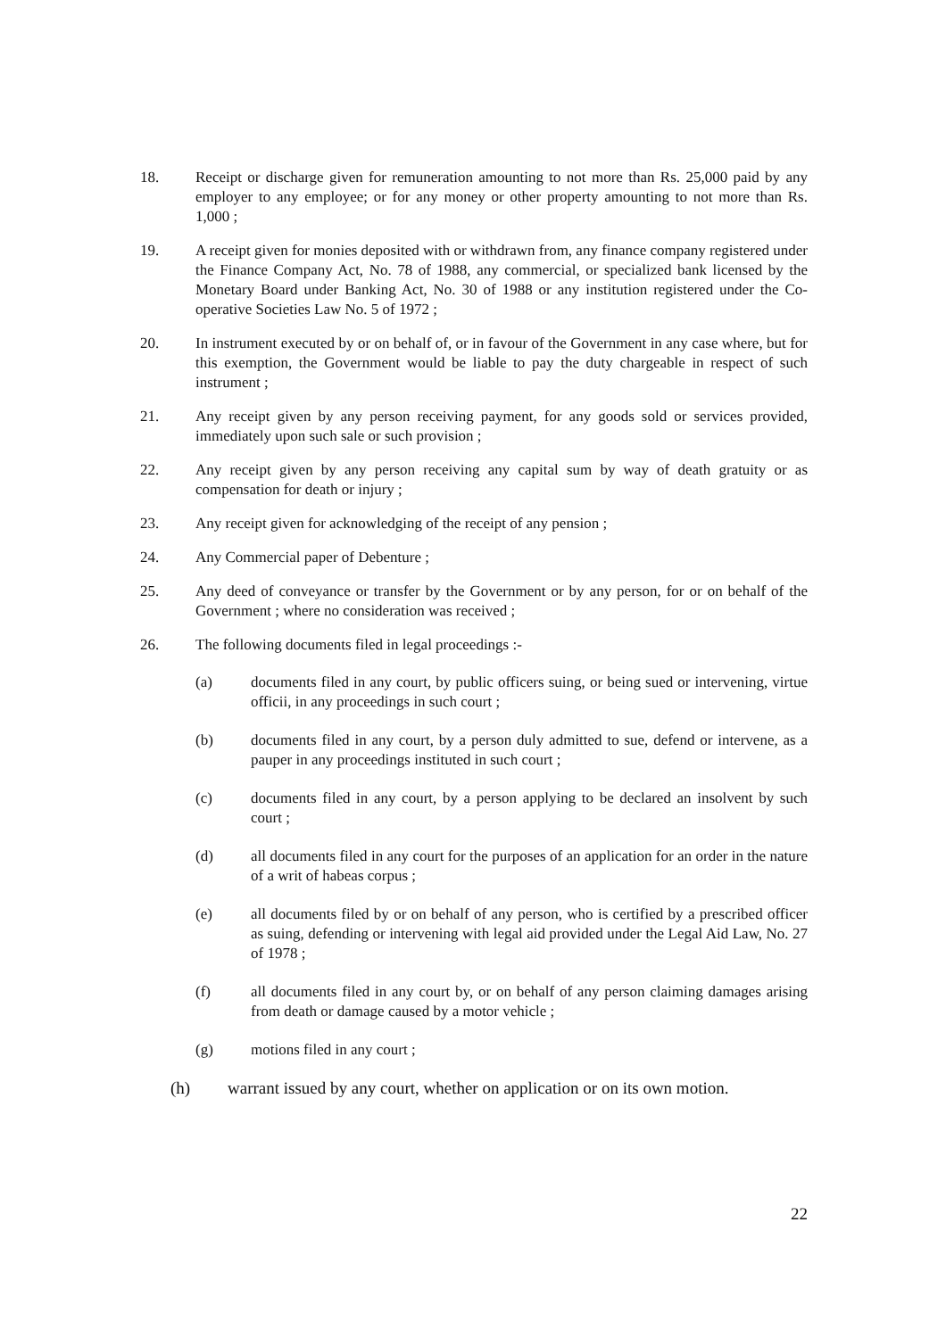18. Receipt or discharge given for remuneration amounting to not more than Rs. 25,000 paid by any employer to any employee; or for any money or other property amounting to not more than Rs. 1,000 ;
19. A receipt given for monies deposited with or withdrawn from, any finance company registered under the Finance Company Act, No. 78 of 1988, any commercial, or specialized bank licensed by the Monetary Board under Banking Act, No. 30 of 1988 or any institution registered under the Co-operative Societies Law No. 5 of 1972 ;
20. In instrument executed by or on behalf of, or in favour of the Government in any case where, but for this exemption, the Government would be liable to pay the duty chargeable in respect of such instrument ;
21. Any receipt given by any person receiving payment, for any goods sold or services provided, immediately upon such sale or such provision ;
22. Any receipt given by any person receiving any capital sum by way of death gratuity or as compensation for death or injury ;
23. Any receipt given for acknowledging of the receipt of any pension ;
24. Any Commercial paper of Debenture ;
25. Any deed of conveyance or transfer by the Government or by any person, for or on behalf of the Government ; where no consideration was received ;
26. The following documents filed in legal proceedings :-
(a) documents filed in any court, by public officers suing, or being sued or intervening, virtue officii, in any proceedings in such court ;
(b) documents filed in any court, by a person duly admitted to sue, defend or intervene, as a pauper in any proceedings instituted in such court ;
(c) documents filed in any court, by a person applying to be declared an insolvent by such court ;
(d) all documents filed in any court for the purposes of an application for an order in the nature of a writ of habeas corpus ;
(e) all documents filed by or on behalf of any person, who is certified by a prescribed officer as suing, defending or intervening with legal aid provided under the Legal Aid Law, No. 27 of 1978 ;
(f) all documents filed in any court by, or on behalf of any person claiming damages arising from death or damage caused by a motor vehicle ;
(g) motions filed in any court ;
(h) warrant issued by any court, whether on application or on its own motion.
22